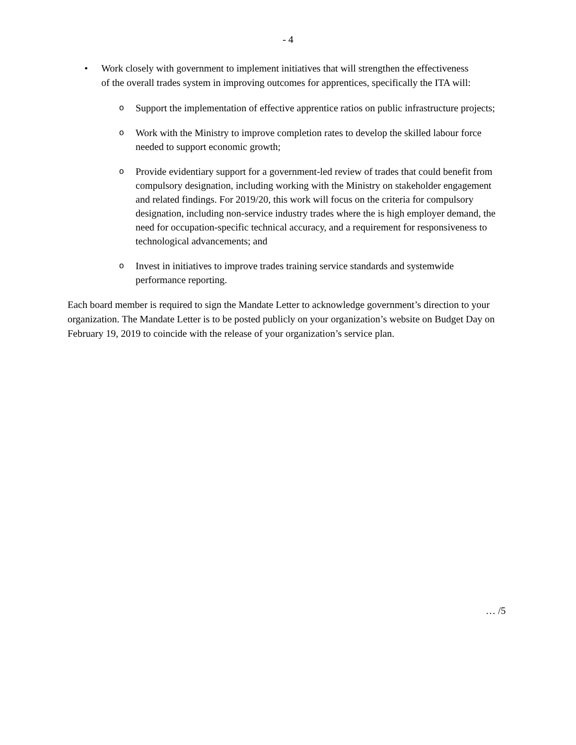- 4
• Work closely with government to implement initiatives that will strengthen the effectiveness of the overall trades system in improving outcomes for apprentices, specifically the ITA will:
o Support the implementation of effective apprentice ratios on public infrastructure projects;
o Work with the Ministry to improve completion rates to develop the skilled labour force needed to support economic growth;
o Provide evidentiary support for a government-led review of trades that could benefit from compulsory designation, including working with the Ministry on stakeholder engagement and related findings. For 2019/20, this work will focus on the criteria for compulsory designation, including non-service industry trades where the is high employer demand, the need for occupation-specific technical accuracy, and a requirement for responsiveness to technological advancements; and
o Invest in initiatives to improve trades training service standards and systemwide performance reporting.
Each board member is required to sign the Mandate Letter to acknowledge government’s direction to your organization. The Mandate Letter is to be posted publicly on your organization’s website on Budget Day on February 19, 2019 to coincide with the release of your organization’s service plan.
… /5